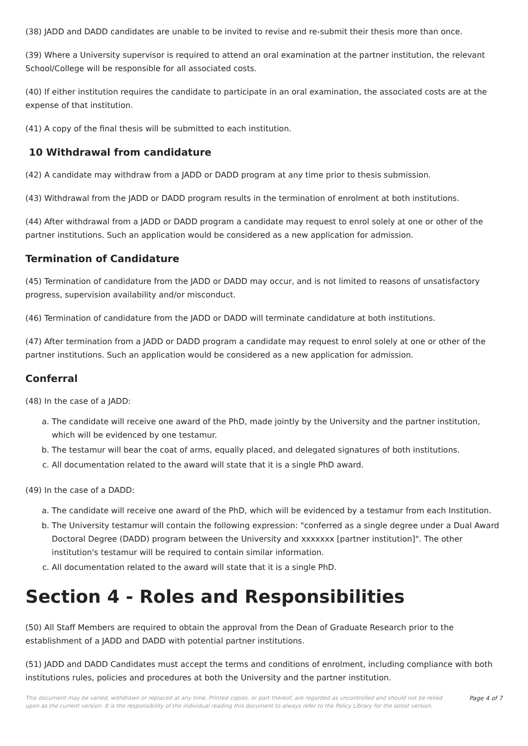(38) JADD and DADD candidates are unable to be invited to revise and re-submit their thesis more than once.
(39) Where a University supervisor is required to attend an oral examination at the partner institution, the relevant School/College will be responsible for all associated costs.
(40) If either institution requires the candidate to participate in an oral examination, the associated costs are at the expense of that institution.
(41) A copy of the final thesis will be submitted to each institution.
10 Withdrawal from candidature
(42) A candidate may withdraw from a JADD or DADD program at any time prior to thesis submission.
(43) Withdrawal from the JADD or DADD program results in the termination of enrolment at both institutions.
(44) After withdrawal from a JADD or DADD program a candidate may request to enrol solely at one or other of the partner institutions. Such an application would be considered as a new application for admission.
Termination of Candidature
(45) Termination of candidature from the JADD or DADD may occur, and is not limited to reasons of unsatisfactory progress, supervision availability and/or misconduct.
(46) Termination of candidature from the JADD or DADD will terminate candidature at both institutions.
(47) After termination from a JADD or DADD program a candidate may request to enrol solely at one or other of the partner institutions. Such an application would be considered as a new application for admission.
Conferral
(48) In the case of a JADD:
a. The candidate will receive one award of the PhD, made jointly by the University and the partner institution, which will be evidenced by one testamur.
b. The testamur will bear the coat of arms, equally placed, and delegated signatures of both institutions.
c. All documentation related to the award will state that it is a single PhD award.
(49) In the case of a DADD:
a. The candidate will receive one award of the PhD, which will be evidenced by a testamur from each Institution.
b. The University testamur will contain the following expression: "conferred as a single degree under a Dual Award Doctoral Degree (DADD) program between the University and xxxxxxx [partner institution]". The other institution's testamur will be required to contain similar information.
c. All documentation related to the award will state that it is a single PhD.
Section 4 - Roles and Responsibilities
(50) All Staff Members are required to obtain the approval from the Dean of Graduate Research prior to the establishment of a JADD and DADD with potential partner institutions.
(51) JADD and DADD Candidates must accept the terms and conditions of enrolment, including compliance with both institutions rules, policies and procedures at both the University and the partner institution.
This document may be varied, withdrawn or replaced at any time. Printed copies, or part thereof, are regarded as uncontrolled and should not be relied upon as the current version. It is the responsibility of the individual reading this document to always refer to the Policy Library for the latest version.
Page 4 of 7